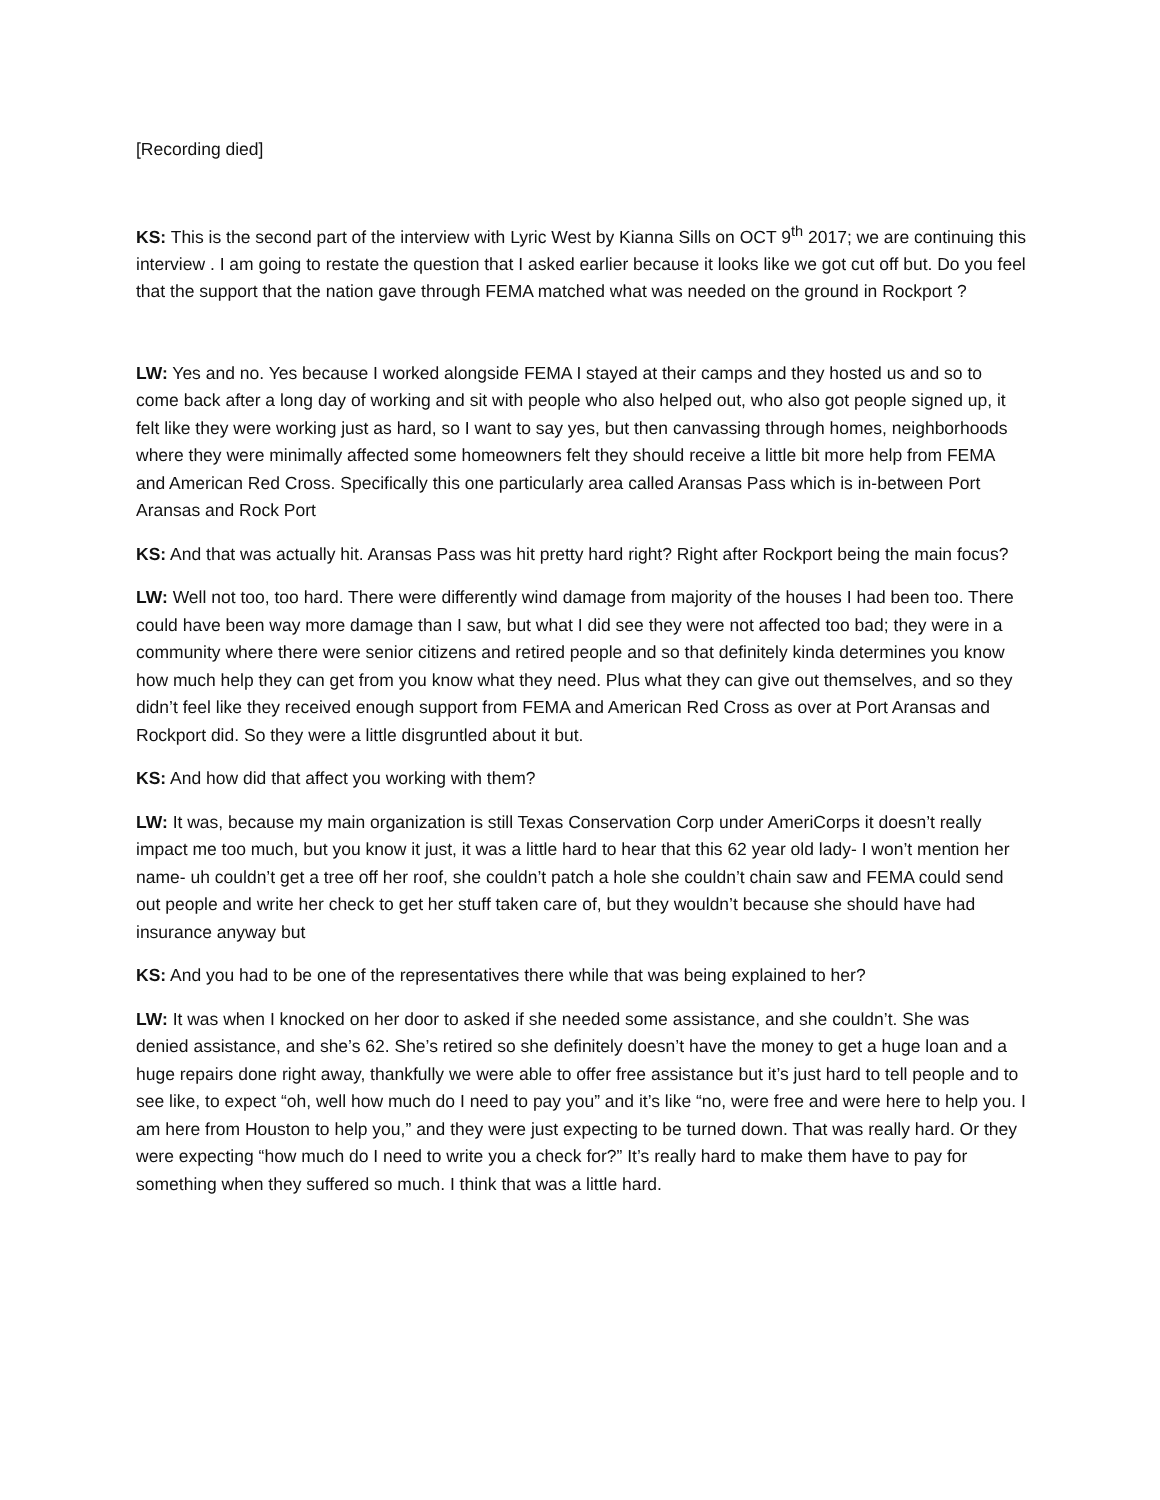[Recording died]
KS: This is the second part of the interview with Lyric West by Kianna Sills on OCT 9<sup>th</sup> 2017; we are continuing this interview . I am going to restate the question that I asked earlier because it looks like we got cut off but. Do you feel that the support that the nation gave through FEMA matched what was needed on the ground in Rockport ?
LW: Yes and no. Yes because I worked alongside FEMA I stayed at their camps and they hosted us and so to come back after a long day of working and sit with people who also helped out, who also got people signed up, it felt like they were working just as hard, so I want to say yes, but then canvassing through homes, neighborhoods where they were minimally affected some homeowners felt they should receive a little bit more help from FEMA and American Red Cross. Specifically this one particularly area called Aransas Pass which is in-between Port Aransas and Rock Port
KS: And that was actually hit. Aransas Pass was hit pretty hard right? Right after Rockport being the main focus?
LW: Well not too, too hard. There were differently wind damage from majority of the houses I had been too. There could have been way more damage than I saw, but what I did see they were not affected too bad; they were in a community where there were senior citizens and retired people and so that definitely kinda determines you know how much help they can get from you know what they need. Plus what they can give out themselves, and so they didn’t feel like they received enough support from FEMA and American Red Cross as over at Port Aransas and Rockport did. So they were a little disgruntled about it but.
KS: And how did that affect you working with them?
LW: It was, because my main organization is still Texas Conservation Corp under AmeriCorps it doesn’t really impact me too much, but you know it just, it was a little hard to hear that this 62 year old lady- I won’t mention her name- uh couldn’t get a tree off her roof, she couldn’t patch a hole she couldn’t chain saw and FEMA could send out people and write her check to get her stuff taken care of, but they wouldn’t because she should have had insurance anyway but
KS: And you had to be one of the representatives there while that was being explained to her?
LW: It was when I knocked on her door to asked if she needed some assistance, and she couldn’t. She was denied assistance, and she’s 62. She’s retired so she definitely doesn’t have the money to get a huge loan and a huge repairs done right away, thankfully we were able to offer free assistance but it’s just hard to tell people and to see like, to expect “oh, well how much do I need to pay you” and it’s like “no, were free and were here to help you. I am here from Houston to help you,” and they were just expecting to be turned down. That was really hard. Or they were expecting “how much do I need to write you a check for?” It’s really hard to make them have to pay for something when they suffered so much. I think that was a little hard.